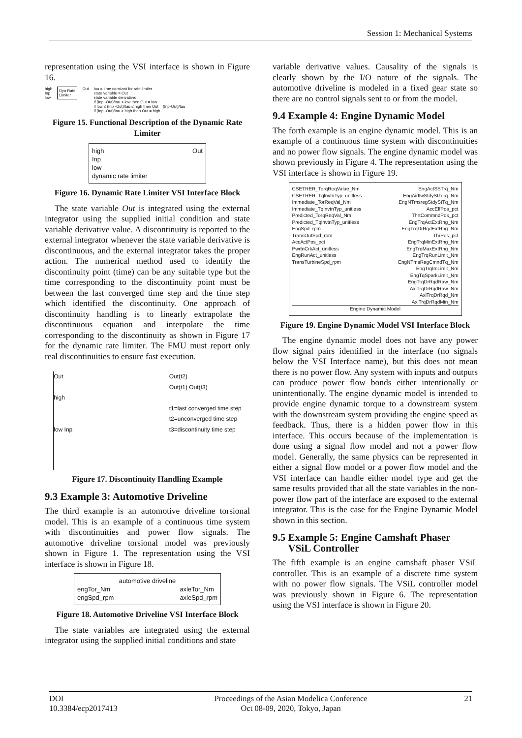Session 1: Mechanical Systems
representation using the VSI interface is shown in Figure 16.
high
Inp
low
Dyn Rate
Limiter
Out tau = time constant for rate limiter
state variable = Out
state variable derivative:
if (Inp -Out)/tau < low then Out = low
if low ≤ (Inp -Out)/tau ≤ high then Out = (Inp-Out)/tau
if (Inp -Out)/tau > high then Out = high
Figure 15. Functional Description of the Dynamic Rate Limiter
high
Inp
low
dynamic rate limiter
Out
Figure 16. Dynamic Rate Limiter VSI Interface Block
The state variable Out is integrated using the external integrator using the supplied initial condition and state variable derivative value. A discontinuity is reported to the external integrator whenever the state variable derivative is discontinuous, and the external integrator takes the proper action. The numerical method used to identify the discontinuity point (time) can be any suitable type but the time corresponding to the discontinuity point must be between the last converged time step and the time step which identified the discontinuity. One approach of discontinuity handling is to linearly extrapolate the discontinuous equation and interpolate the time corresponding to the discontinuity as shown in Figure 17 for the dynamic rate limiter. The FMU must report only real discontinuities to ensure fast execution.
Out
high
low Inp
Out(t2)
Out(t1) Out(t3)
t1=last converged time step
t2=unconverged time step
t3=discontinuity time step
Figure 17. Discontinuity Handling Example
9.3 Example 3: Automotive Driveline
The third example is an automotive driveline torsional model. This is an example of a continuous time system with discontinuities and power flow signals. The automotive driveline torsional model was previously shown in Figure 1. The representation using the VSI interface is shown in Figure 18.
automotive driveline
engTor_Nm
engSpd_rpm
axleTor_Nm
axleSpd_rpm
Figure 18. Automotive Driveline VSI Interface Block
The state variables are integrated using the external integrator using the supplied initial conditions and state
variable derivative values. Causality of the signals is clearly shown by the I/O nature of the signals. The automotive driveline is modeled in a fixed gear state so there are no control signals sent to or from the model.
9.4 Example 4: Engine Dynamic Model
The forth example is an engine dynamic model. This is an example of a continuous time system with discontinuities and no power flow signals. The engine dynamic model was shown previously in Figure 4. The representation using the VSI interface is shown in Figure 19.
CSETRER_TorqReqValue_Nm
CSETRER_TqlnvtnTyp_unitless
Immediate_TorReqVal_Nm
Immediate_TqlnvtnTyp_unitless
Predicted_TorqReqVal_Nm
Predicted_TqlnvtnTyp_unitless
EngSpd_rpm
TransOutSpd_rpm
AccActPos_pct
PwrtnCrkAct_unitless
EngRunAct_unitless
TransTurbineSpd_rpm
EngActSSTrq_Nm
EngAirflwStdyStTorq_Nm
EngNTmsregStdyStTq_Nm
AccEffPos_pct
ThrtCommndPos_pct
EngTrqActExtRng_Nm
EngTrqDrRqdExtRng_Nm
ThrPos_pct
EngTrqMinExtRng_Nm
EngTrqMaxExtRng_Nm
EngTrqRunLimit_Nm
EngNTmsRegCmndTq_Nm
EngTrqImLimit_Nm
EngTqSparkLimit_Nm
EngTrqDrRqdRaw_Nm
AxlTrqDrRqdRaw_Nm
AxlTrqDrRqd_Nm
AxlTrqDrRqdMin_Nm
Engine Dynamic Model
Figure 19. Engine Dynamic Model VSI Interface Block
The engine dynamic model does not have any power flow signal pairs identified in the interface (no signals below the VSI Interface name), but this does not mean there is no power flow. Any system with inputs and outputs can produce power flow bonds either intentionally or unintentionally. The engine dynamic model is intended to provide engine dynamic torque to a downstream system with the downstream system providing the engine speed as feedback. Thus, there is a hidden power flow in this interface. This occurs because of the implementation is done using a signal flow model and not a power flow model. Generally, the same physics can be represented in either a signal flow model or a power flow model and the VSI interface can handle either model type and get the same results provided that all the state variables in the non-power flow part of the interface are exposed to the external integrator. This is the case for the Engine Dynamic Model shown in this section.
9.5 Example 5: Engine Camshaft Phaser
VSiL Controller
The fifth example is an engine camshaft phaser VSiL controller. This is an example of a discrete time system with no power flow signals. The VSiL controller model was previously shown in Figure 6. The representation using the VSI interface is shown in Figure 20.
DOI
10.3384/ecp2017413
Proceedings of the Asian Modelica Conference
Oct 08-09, 2020, Tokyo, Japan
21